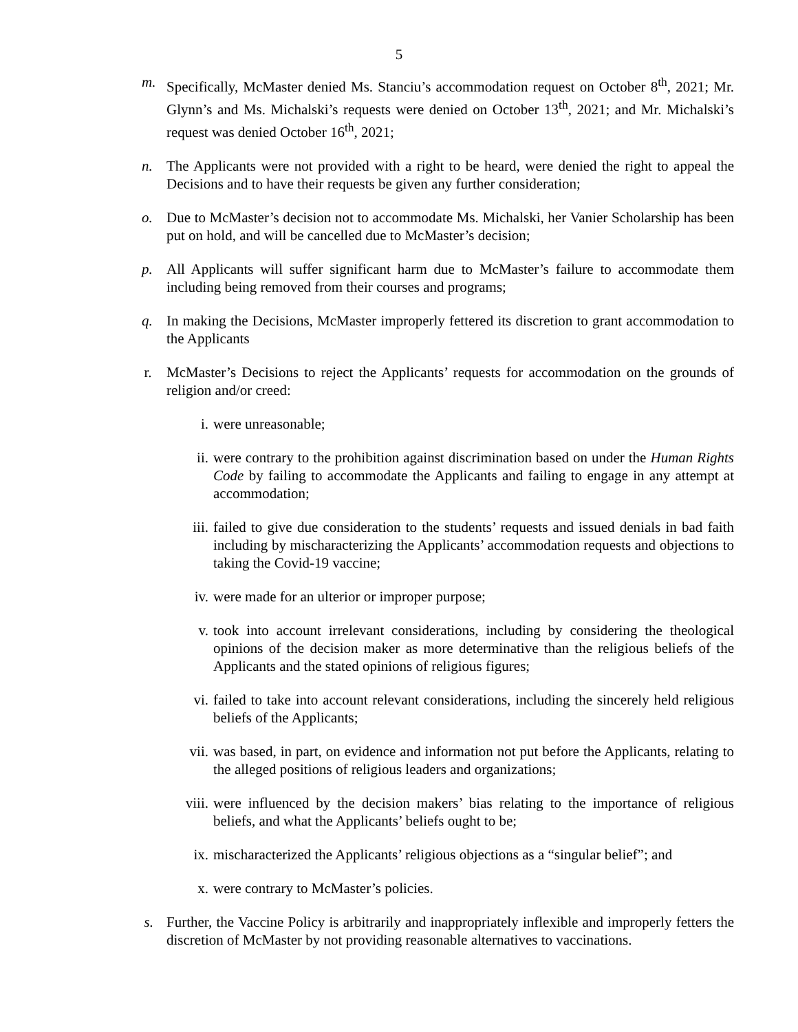5
m. Specifically, McMaster denied Ms. Stanciu’s accommodation request on October 8<sup>th</sup>, 2021; Mr. Glynn’s and Ms. Michalski’s requests were denied on October 13<sup>th</sup>, 2021; and Mr. Michalski’s request was denied October 16<sup>th</sup>, 2021;
n. The Applicants were not provided with a right to be heard, were denied the right to appeal the Decisions and to have their requests be given any further consideration;
o. Due to McMaster’s decision not to accommodate Ms. Michalski, her Vanier Scholarship has been put on hold, and will be cancelled due to McMaster’s decision;
p. All Applicants will suffer significant harm due to McMaster’s failure to accommodate them including being removed from their courses and programs;
q. In making the Decisions, McMaster improperly fettered its discretion to grant accommodation to the Applicants
r. McMaster’s Decisions to reject the Applicants’ requests for accommodation on the grounds of religion and/or creed:
i. were unreasonable;
ii. were contrary to the prohibition against discrimination based on under the Human Rights Code by failing to accommodate the Applicants and failing to engage in any attempt at accommodation;
iii. failed to give due consideration to the students’ requests and issued denials in bad faith including by mischaracterizing the Applicants’ accommodation requests and objections to taking the Covid-19 vaccine;
iv. were made for an ulterior or improper purpose;
v. took into account irrelevant considerations, including by considering the theological opinions of the decision maker as more determinative than the religious beliefs of the Applicants and the stated opinions of religious figures;
vi. failed to take into account relevant considerations, including the sincerely held religious beliefs of the Applicants;
vii. was based, in part, on evidence and information not put before the Applicants, relating to the alleged positions of religious leaders and organizations;
viii.
were influenced by the decision makers’ bias relating to the importance of religious beliefs, and what the Applicants’ beliefs ought to be;
ix. mischaracterized the Applicants’ religious objections as a “singular belief”; and
x. were contrary to McMaster’s policies.
s. Further, the Vaccine Policy is arbitrarily and inappropriately inflexible and improperly fetters the discretion of McMaster by not providing reasonable alternatives to vaccinations.